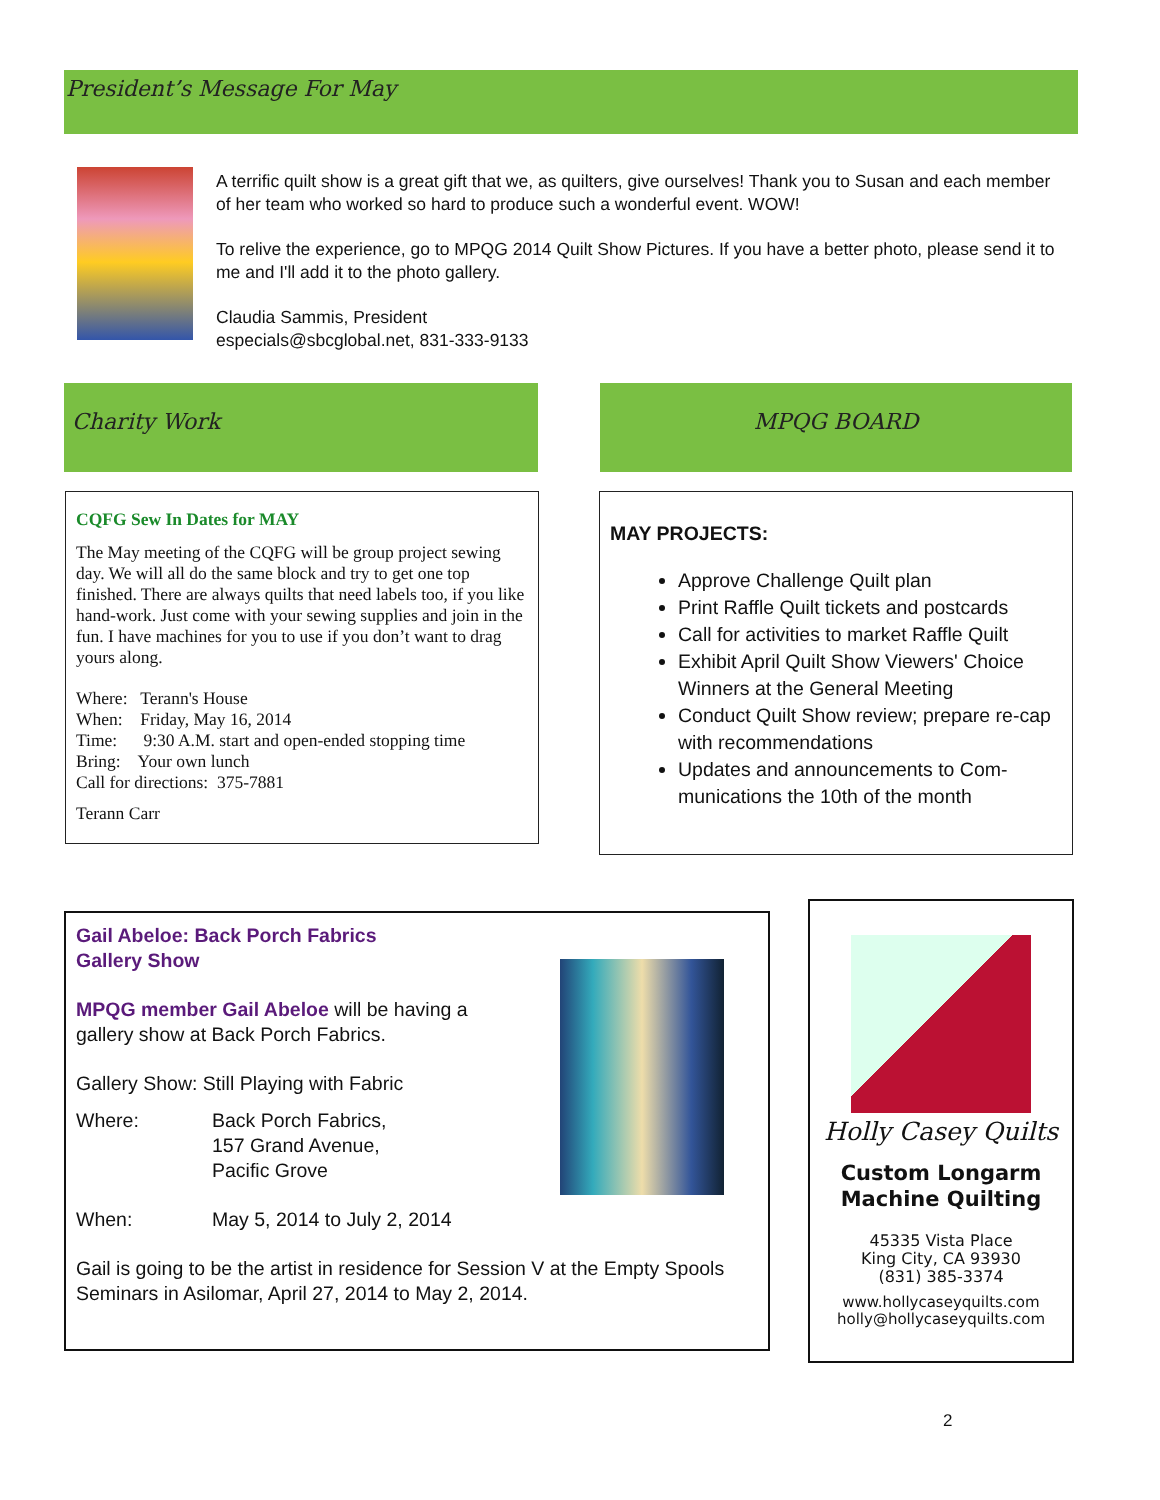President’s Message For May
A terrific quilt show is a great gift that we, as quilters, give ourselves! Thank you to Susan and each member of her team who worked so hard to produce such a wonderful event. WOW!
To relive the experience, go to MPQG 2014 Quilt Show Pictures. If you have a better photo, please send it to me and I'll add it to the photo gallery.
Claudia Sammis, President
especials@sbcglobal.net, 831-333-9133
Charity Work MPQG BOARD
CQFG Sew In Dates for MAY
The May meeting of the CQFG will be group project sewing day. We will all do the same block and try to get one top finished. There are always quilts that need labels too, if you like hand-work. Just come with your sewing supplies and join in the fun. I have machines for you to use if you don’t want to drag yours along.
Where: Terann's House
When: Friday, May 16, 2014
Time: 9:30 A.M. start and open-ended stopping time
Bring: Your own lunch
Call for directions: 375-7881
Terann Carr
MAY PROJECTS:
Approve Challenge Quilt plan
Print Raffle Quilt tickets and postcards
Call for activities to market Raffle Quilt
Exhibit April Quilt Show Viewers' Choice Winners at the General Meeting
Conduct Quilt Show review; prepare re-cap with recommendations
Updates and announcements to Com-munications the 10th of the month
Gail Abeloe: Back Porch Fabrics
Gallery Show
MPQG member Gail Abeloe will be having a
gallery show at Back Porch Fabrics.
Gallery Show: Still Playing with Fabric
| Where: | Back Porch Fabrics, 157 Grand Avenue, Pacific Grove |
| When: | May 5, 2014 to July 2, 2014 |
Gail is going to be the artist in residence for Session V at the Empty Spools Seminars in Asilomar, April 27, 2014 to May 2, 2014.
Holly Casey Quilts
Custom Longarm
Machine Quilting
45335 Vista Place
King City, CA 93930
(831) 385-3374
www.hollycaseyquilts.com
holly@hollycaseyquilts.com
2